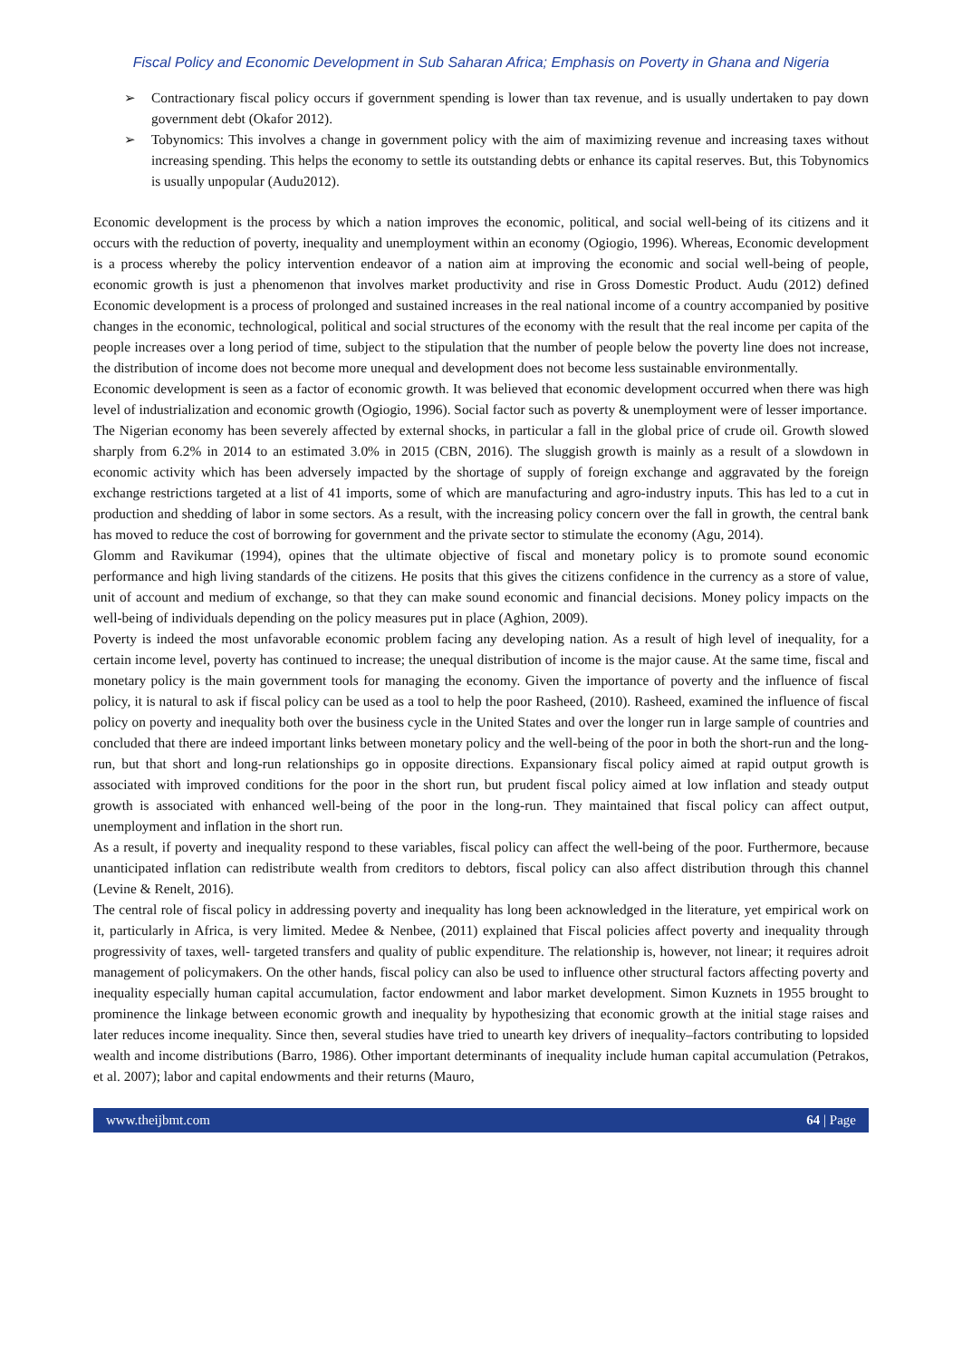Fiscal Policy and Economic Development in Sub Saharan Africa; Emphasis on Poverty in Ghana and Nigeria
➢ Contractionary fiscal policy occurs if government spending is lower than tax revenue, and is usually undertaken to pay down government debt (Okafor 2012).
➢ Tobynomics: This involves a change in government policy with the aim of maximizing revenue and increasing taxes without increasing spending. This helps the economy to settle its outstanding debts or enhance its capital reserves. But, this Tobynomics is usually unpopular (Audu2012).
Economic development is the process by which a nation improves the economic, political, and social well-being of its citizens and it occurs with the reduction of poverty, inequality and unemployment within an economy (Ogiogio, 1996). Whereas, Economic development is a process whereby the policy intervention endeavor of a nation aim at improving the economic and social well-being of people, economic growth is just a phenomenon that involves market productivity and rise in Gross Domestic Product. Audu (2012) defined Economic development is a process of prolonged and sustained increases in the real national income of a country accompanied by positive changes in the economic, technological, political and social structures of the economy with the result that the real income per capita of the people increases over a long period of time, subject to the stipulation that the number of people below the poverty line does not increase, the distribution of income does not become more unequal and development does not become less sustainable environmentally.
Economic development is seen as a factor of economic growth. It was believed that economic development occurred when there was high level of industrialization and economic growth (Ogiogio, 1996). Social factor such as poverty & unemployment were of lesser importance.
The Nigerian economy has been severely affected by external shocks, in particular a fall in the global price of crude oil. Growth slowed sharply from 6.2% in 2014 to an estimated 3.0% in 2015 (CBN, 2016). The sluggish growth is mainly as a result of a slowdown in economic activity which has been adversely impacted by the shortage of supply of foreign exchange and aggravated by the foreign exchange restrictions targeted at a list of 41 imports, some of which are manufacturing and agro-industry inputs. This has led to a cut in production and shedding of labor in some sectors. As a result, with the increasing policy concern over the fall in growth, the central bank has moved to reduce the cost of borrowing for government and the private sector to stimulate the economy (Agu, 2014).
Glomm and Ravikumar (1994), opines that the ultimate objective of fiscal and monetary policy is to promote sound economic performance and high living standards of the citizens. He posits that this gives the citizens confidence in the currency as a store of value, unit of account and medium of exchange, so that they can make sound economic and financial decisions. Money policy impacts on the well-being of individuals depending on the policy measures put in place (Aghion, 2009).
Poverty is indeed the most unfavorable economic problem facing any developing nation. As a result of high level of inequality, for a certain income level, poverty has continued to increase; the unequal distribution of income is the major cause. At the same time, fiscal and monetary policy is the main government tools for managing the economy. Given the importance of poverty and the influence of fiscal policy, it is natural to ask if fiscal policy can be used as a tool to help the poor Rasheed, (2010). Rasheed, examined the influence of fiscal policy on poverty and inequality both over the business cycle in the United States and over the longer run in large sample of countries and concluded that there are indeed important links between monetary policy and the well-being of the poor in both the short-run and the long-run, but that short and long-run relationships go in opposite directions. Expansionary fiscal policy aimed at rapid output growth is associated with improved conditions for the poor in the short run, but prudent fiscal policy aimed at low inflation and steady output growth is associated with enhanced well-being of the poor in the long-run. They maintained that fiscal policy can affect output, unemployment and inflation in the short run.
As a result, if poverty and inequality respond to these variables, fiscal policy can affect the well-being of the poor. Furthermore, because unanticipated inflation can redistribute wealth from creditors to debtors, fiscal policy can also affect distribution through this channel (Levine & Renelt, 2016).
The central role of fiscal policy in addressing poverty and inequality has long been acknowledged in the literature, yet empirical work on it, particularly in Africa, is very limited. Medee & Nenbee, (2011) explained that Fiscal policies affect poverty and inequality through progressivity of taxes, well- targeted transfers and quality of public expenditure. The relationship is, however, not linear; it requires adroit management of policymakers. On the other hands, fiscal policy can also be used to influence other structural factors affecting poverty and inequality especially human capital accumulation, factor endowment and labor market development. Simon Kuznets in 1955 brought to prominence the linkage between economic growth and inequality by hypothesizing that economic growth at the initial stage raises and later reduces income inequality. Since then, several studies have tried to unearth key drivers of inequality–factors contributing to lopsided wealth and income distributions (Barro, 1986). Other important determinants of inequality include human capital accumulation (Petrakos, et al. 2007); labor and capital endowments and their returns (Mauro,
www.theijbmt.com 64 | Page